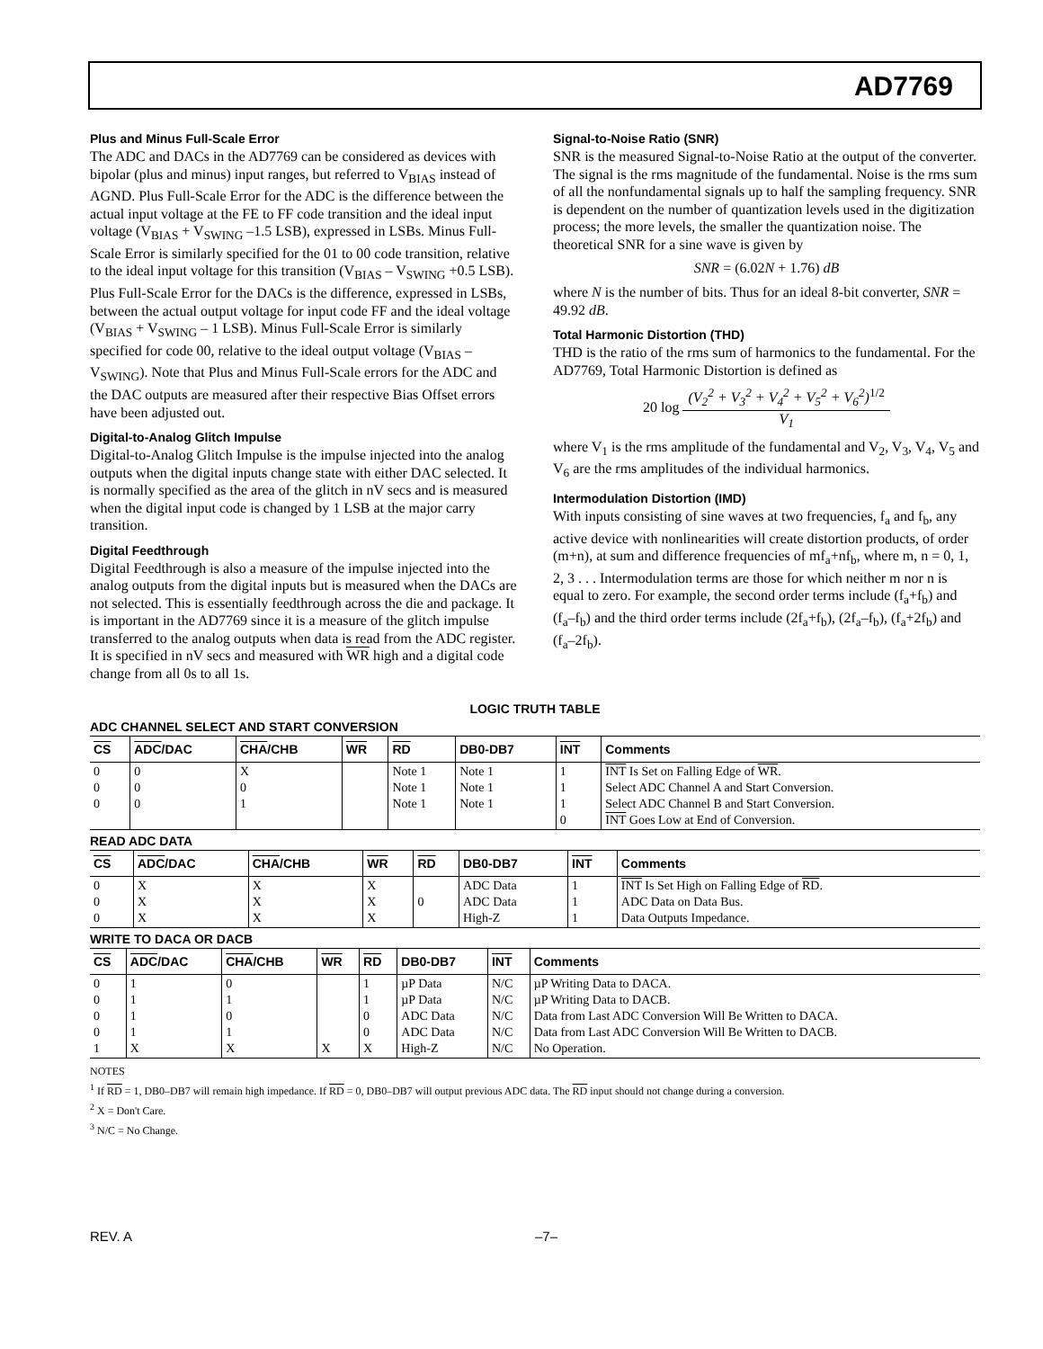AD7769
Plus and Minus Full-Scale Error
The ADC and DACs in the AD7769 can be considered as devices with bipolar (plus and minus) input ranges, but referred to V<sub>BIAS</sub> instead of AGND. Plus Full-Scale Error for the ADC is the difference between the actual input voltage at the FE to FF code transition and the ideal input voltage (V<sub>BIAS</sub> + V<sub>SWING</sub> –1.5 LSB), expressed in LSBs. Minus Full-Scale Error is similarly specified for the 01 to 00 code transition, relative to the ideal input voltage for this transition (V<sub>BIAS</sub> – V<sub>SWING</sub> +0.5 LSB). Plus Full-Scale Error for the DACs is the difference, expressed in LSBs, between the actual output voltage for input code FF and the ideal voltage (V<sub>BIAS</sub> + V<sub>SWING</sub> – 1 LSB). Minus Full-Scale Error is similarly specified for code 00, relative to the ideal output voltage (V<sub>BIAS</sub> – V<sub>SWING</sub>). Note that Plus and Minus Full-Scale errors for the ADC and the DAC outputs are measured after their respective Bias Offset errors have been adjusted out.
Digital-to-Analog Glitch Impulse
Digital-to-Analog Glitch Impulse is the impulse injected into the analog outputs when the digital inputs change state with either DAC selected. It is normally specified as the area of the glitch in nV secs and is measured when the digital input code is changed by 1 LSB at the major carry transition.
Digital Feedthrough
Digital Feedthrough is also a measure of the impulse injected into the analog outputs from the digital inputs but is measured when the DACs are not selected. This is essentially feedthrough across the die and package. It is important in the AD7769 since it is a measure of the glitch impulse transferred to the analog outputs when data is read from the ADC register. It is specified in nV secs and measured with WR high and a digital code change from all 0s to all 1s.
Signal-to-Noise Ratio (SNR)
SNR is the measured Signal-to-Noise Ratio at the output of the converter. The signal is the rms magnitude of the fundamental. Noise is the rms sum of all the nonfundamental signals up to half the sampling frequency. SNR is dependent on the number of quantization levels used in the digitization process; the more levels, the smaller the quantization noise. The theoretical SNR for a sine wave is given by
SNR = (6.02N + 1.76) dB
where N is the number of bits. Thus for an ideal 8-bit converter, SNR = 49.92 dB.
Total Harmonic Distortion (THD)
THD is the ratio of the rms sum of harmonics to the fundamental. For the AD7769, Total Harmonic Distortion is defined as
20 log (V<sub>2</sub><sup>2</sup> + V<sub>3</sub><sup>2</sup> + V<sub>4</sub><sup>2</sup> + V<sub>5</sub><sup>2</sup> + V<sub>6</sub><sup>2</sup>)<sup>1/2</sup> V<sub>1</sub>
where V<sub>1</sub> is the rms amplitude of the fundamental and V<sub>2</sub>, V<sub>3</sub>, V<sub>4</sub>, V<sub>5</sub> and V<sub>6</sub> are the rms amplitudes of the individual harmonics.
Intermodulation Distortion (IMD)
With inputs consisting of sine waves at two frequencies, f<sub>a</sub> and f<sub>b</sub>, any active device with nonlinearities will create distortion products, of order (m+n), at sum and difference frequencies of mf<sub>a</sub>+nf<sub>b</sub>, where m, n = 0, 1, 2, 3 . . . Intermodulation terms are those for which neither m nor n is equal to zero. For example, the second order terms include (f<sub>a</sub>+f<sub>b</sub>) and (f<sub>a</sub>–f<sub>b</sub>) and the third order terms include (2f<sub>a</sub>+f<sub>b</sub>), (2f<sub>a</sub>–f<sub>b</sub>), (f<sub>a</sub>+2f<sub>b</sub>) and (f<sub>a</sub>–2f<sub>b</sub>).
LOGIC TRUTH TABLE
ADC CHANNEL SELECT AND START CONVERSION
| CS | ADC /DAC | CHA /CHB | WR | RD | DB0-DB7 | INT | Comments |
| --- | --- | --- | --- | --- | --- | --- | --- |
| 0 0 0 | 0 0 0 | X 0 1 | | Note 1 Note 1 Note 1 | Note 1 Note 1 Note 1 | 1 1 1 0 | INT Is Set on Falling Edge of WR . Select ADC Channel A and Start Conversion. Select ADC Channel B and Start Conversion. INT Goes Low at End of Conversion. |
READ ADC DATA
| CS | ADC /DAC | CHA /CHB | WR | RD | DB0-DB7 | INT | Comments |
| --- | --- | --- | --- | --- | --- | --- | --- |
| 0 0 0 | X X X | X X X | X X X | 0 | ADC Data ADC Data High-Z | 1 1 1 | INT Is Set High on Falling Edge of RD . ADC Data on Data Bus. Data Outputs Impedance. |
WRITE TO DACA OR DACB
| CS | ADC /DAC | CHA /CHB | WR | RD | DB0-DB7 | INT | Comments |
| --- | --- | --- | --- | --- | --- | --- | --- |
| 0 0 0 0 1 | 1 1 1 1 X | 0 1 0 1 X | X | 1 1 0 0 X | µP Data µP Data ADC Data ADC Data High-Z | N/C N/C N/C N/C N/C | µP Writing Data to DACA. µP Writing Data to DACB. Data from Last ADC Conversion Will Be Written to DACA. Data from Last ADC Conversion Will Be Written to DACB. No Operation. |
NOTES
<sup>1</sup> If RD = 1, DB0–DB7 will remain high impedance. If RD = 0, DB0–DB7 will output previous ADC data. The RD input should not change during a conversion.
<sup>2</sup> X = Don't Care.
<sup>3</sup> N/C = No Change.
REV. A –7–